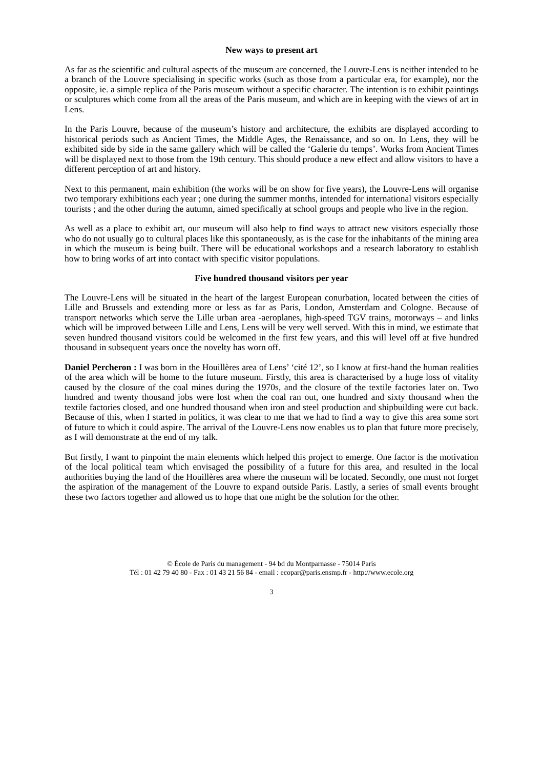New ways to present art
As far as the scientific and cultural aspects of the museum are concerned, the Louvre-Lens is neither intended to be a branch of the Louvre specialising in specific works (such as those from a particular era, for example), nor the opposite, ie. a simple replica of the Paris museum without a specific character. The intention is to exhibit paintings or sculptures which come from all the areas of the Paris museum, and which are in keeping with the views of art in Lens.
In the Paris Louvre, because of the museum’s history and architecture, the exhibits are displayed according to historical periods such as Ancient Times, the Middle Ages, the Renaissance, and so on. In Lens, they will be exhibited side by side in the same gallery which will be called the ‘Galerie du temps’. Works from Ancient Times will be displayed next to those from the 19th century. This should produce a new effect and allow visitors to have a different perception of art and history.
Next to this permanent, main exhibition (the works will be on show for five years), the Louvre-Lens will organise two temporary exhibitions each year ; one during the summer months, intended for international visitors especially tourists ; and the other during the autumn, aimed specifically at school groups and people who live in the region.
As well as a place to exhibit art, our museum will also help to find ways to attract new visitors especially those who do not usually go to cultural places like this spontaneously, as is the case for the inhabitants of the mining area in which the museum is being built. There will be educational workshops and a research laboratory to establish how to bring works of art into contact with specific visitor populations.
Five hundred thousand visitors per year
The Louvre-Lens will be situated in the heart of the largest European conurbation, located between the cities of Lille and Brussels and extending more or less as far as Paris, London, Amsterdam and Cologne. Because of transport networks which serve the Lille urban area -aeroplanes, high-speed TGV trains, motorways – and links which will be improved between Lille and Lens, Lens will be very well served. With this in mind, we estimate that seven hundred thousand visitors could be welcomed in the first few years, and this will level off at five hundred thousand in subsequent years once the novelty has worn off.
Daniel Percheron : I was born in the Houillères area of Lens’ ‘cité 12’, so I know at first-hand the human realities of the area which will be home to the future museum. Firstly, this area is characterised by a huge loss of vitality caused by the closure of the coal mines during the 1970s, and the closure of the textile factories later on. Two hundred and twenty thousand jobs were lost when the coal ran out, one hundred and sixty thousand when the textile factories closed, and one hundred thousand when iron and steel production and shipbuilding were cut back. Because of this, when I started in politics, it was clear to me that we had to find a way to give this area some sort of future to which it could aspire. The arrival of the Louvre-Lens now enables us to plan that future more precisely, as I will demonstrate at the end of my talk.
But firstly, I want to pinpoint the main elements which helped this project to emerge. One factor is the motivation of the local political team which envisaged the possibility of a future for this area, and resulted in the local authorities buying the land of the Houillères area where the museum will be located. Secondly, one must not forget the aspiration of the management of the Louvre to expand outside Paris. Lastly, a series of small events brought these two factors together and allowed us to hope that one might be the solution for the other.
© École de Paris du management - 94 bd du Montparnasse - 75014 Paris
Tél : 01 42 79 40 80 - Fax : 01 43 21 56 84 - email : ecopar@paris.ensmp.fr - http://www.ecole.org
3